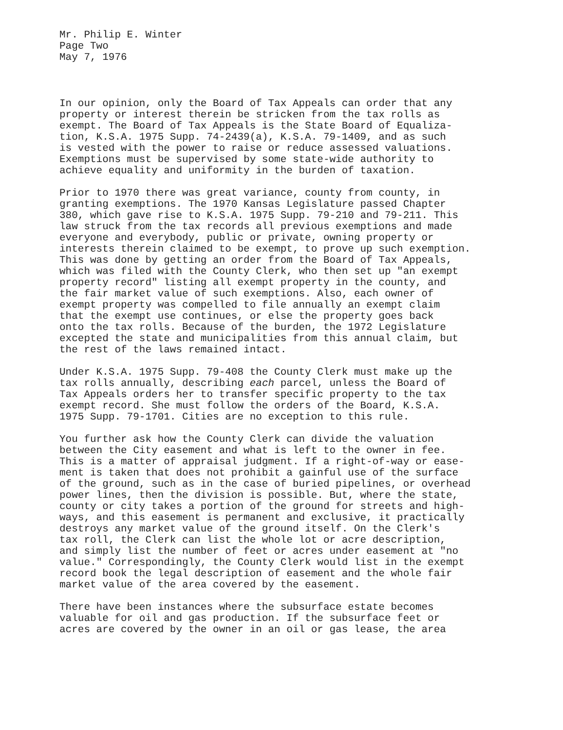Mr. Philip E. Winter Page Two May 7, 1976
In our opinion, only the Board of Tax Appeals can order that any property or interest therein be stricken from the tax rolls as exempt. The Board of Tax Appeals is the State Board of Equaliza- tion, K.S.A. 1975 Supp. 74-2439(a), K.S.A. 79-1409, and as such is vested with the power to raise or reduce assessed valuations. Exemptions must be supervised by some state-wide authority to achieve equality and uniformity in the burden of taxation.
Prior to 1970 there was great variance, county from county, in granting exemptions. The 1970 Kansas Legislature passed Chapter 380, which gave rise to K.S.A. 1975 Supp. 79-210 and 79-211. This law struck from the tax records all previous exemptions and made everyone and everybody, public or private, owning property or interests therein claimed to be exempt, to prove up such exemption. This was done by getting an order from the Board of Tax Appeals, which was filed with the County Clerk, who then set up "an exempt property record" listing all exempt property in the county, and the fair market value of such exemptions. Also, each owner of exempt property was compelled to file annually an exempt claim that the exempt use continues, or else the property goes back onto the tax rolls. Because of the burden, the 1972 Legislature excepted the state and municipalities from this annual claim, but the rest of the laws remained intact.
Under K.S.A. 1975 Supp. 79-408 the County Clerk must make up the tax rolls annually, describing each parcel, unless the Board of Tax Appeals orders her to transfer specific property to the tax exempt record. She must follow the orders of the Board, K.S.A. 1975 Supp. 79-1701. Cities are no exception to this rule.
You further ask how the County Clerk can divide the valuation between the City easement and what is left to the owner in fee. This is a matter of appraisal judgment. If a right-of-way or ease- ment is taken that does not prohibit a gainful use of the surface of the ground, such as in the case of buried pipelines, or overhead power lines, then the division is possible. But, where the state, county or city takes a portion of the ground for streets and high- ways, and this easement is permanent and exclusive, it practically destroys any market value of the ground itself. On the Clerk's tax roll, the Clerk can list the whole lot or acre description, and simply list the number of feet or acres under easement at "no value." Correspondingly, the County Clerk would list in the exempt record book the legal description of easement and the whole fair market value of the area covered by the easement.
There have been instances where the subsurface estate becomes valuable for oil and gas production. If the subsurface feet or acres are covered by the owner in an oil or gas lease, the area